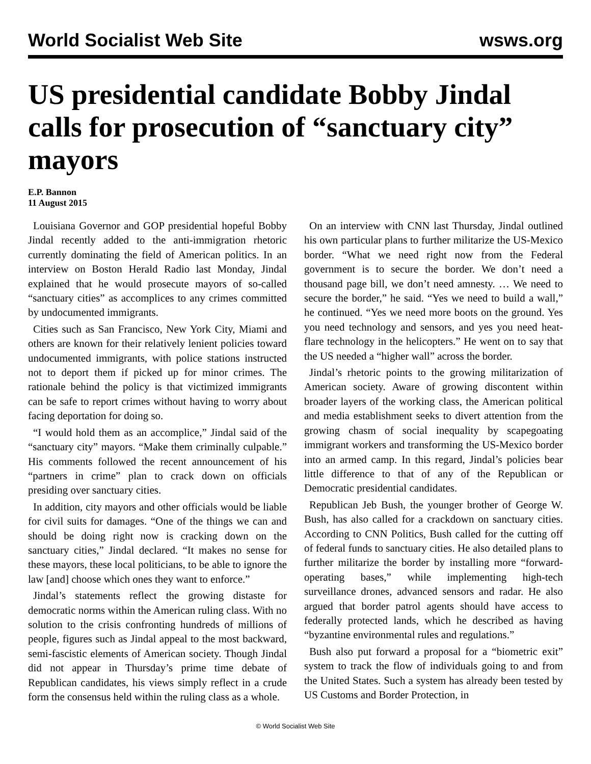World Socialist Web Site wsws.org
US presidential candidate Bobby Jindal calls for prosecution of “sanctuary city” mayors
E.P. Bannon
11 August 2015
Louisiana Governor and GOP presidential hopeful Bobby Jindal recently added to the anti-immigration rhetoric currently dominating the field of American politics. In an interview on Boston Herald Radio last Monday, Jindal explained that he would prosecute mayors of so-called “sanctuary cities” as accomplices to any crimes committed by undocumented immigrants.
Cities such as San Francisco, New York City, Miami and others are known for their relatively lenient policies toward undocumented immigrants, with police stations instructed not to deport them if picked up for minor crimes. The rationale behind the policy is that victimized immigrants can be safe to report crimes without having to worry about facing deportation for doing so.
“I would hold them as an accomplice,” Jindal said of the “sanctuary city” mayors. “Make them criminally culpable.” His comments followed the recent announcement of his “partners in crime” plan to crack down on officials presiding over sanctuary cities.
In addition, city mayors and other officials would be liable for civil suits for damages. “One of the things we can and should be doing right now is cracking down on the sanctuary cities,” Jindal declared. “It makes no sense for these mayors, these local politicians, to be able to ignore the law [and] choose which ones they want to enforce.”
Jindal’s statements reflect the growing distaste for democratic norms within the American ruling class. With no solution to the crisis confronting hundreds of millions of people, figures such as Jindal appeal to the most backward, semi-fascistic elements of American society. Though Jindal did not appear in Thursday’s prime time debate of Republican candidates, his views simply reflect in a crude form the consensus held within the ruling class as a whole.
On an interview with CNN last Thursday, Jindal outlined his own particular plans to further militarize the US-Mexico border. “What we need right now from the Federal government is to secure the border. We don’t need a thousand page bill, we don’t need amnesty. … We need to secure the border,” he said. “Yes we need to build a wall,” he continued. “Yes we need more boots on the ground. Yes you need technology and sensors, and yes you need heat-flare technology in the helicopters.” He went on to say that the US needed a “higher wall” across the border.
Jindal’s rhetoric points to the growing militarization of American society. Aware of growing discontent within broader layers of the working class, the American political and media establishment seeks to divert attention from the growing chasm of social inequality by scapegoating immigrant workers and transforming the US-Mexico border into an armed camp. In this regard, Jindal’s policies bear little difference to that of any of the Republican or Democratic presidential candidates.
Republican Jeb Bush, the younger brother of George W. Bush, has also called for a crackdown on sanctuary cities. According to CNN Politics, Bush called for the cutting off of federal funds to sanctuary cities. He also detailed plans to further militarize the border by installing more “forward-operating bases,” while implementing high-tech surveillance drones, advanced sensors and radar. He also argued that border patrol agents should have access to federally protected lands, which he described as having “byzantine environmental rules and regulations.”
Bush also put forward a proposal for a “biometric exit” system to track the flow of individuals going to and from the United States. Such a system has already been tested by US Customs and Border Protection, in
© World Socialist Web Site